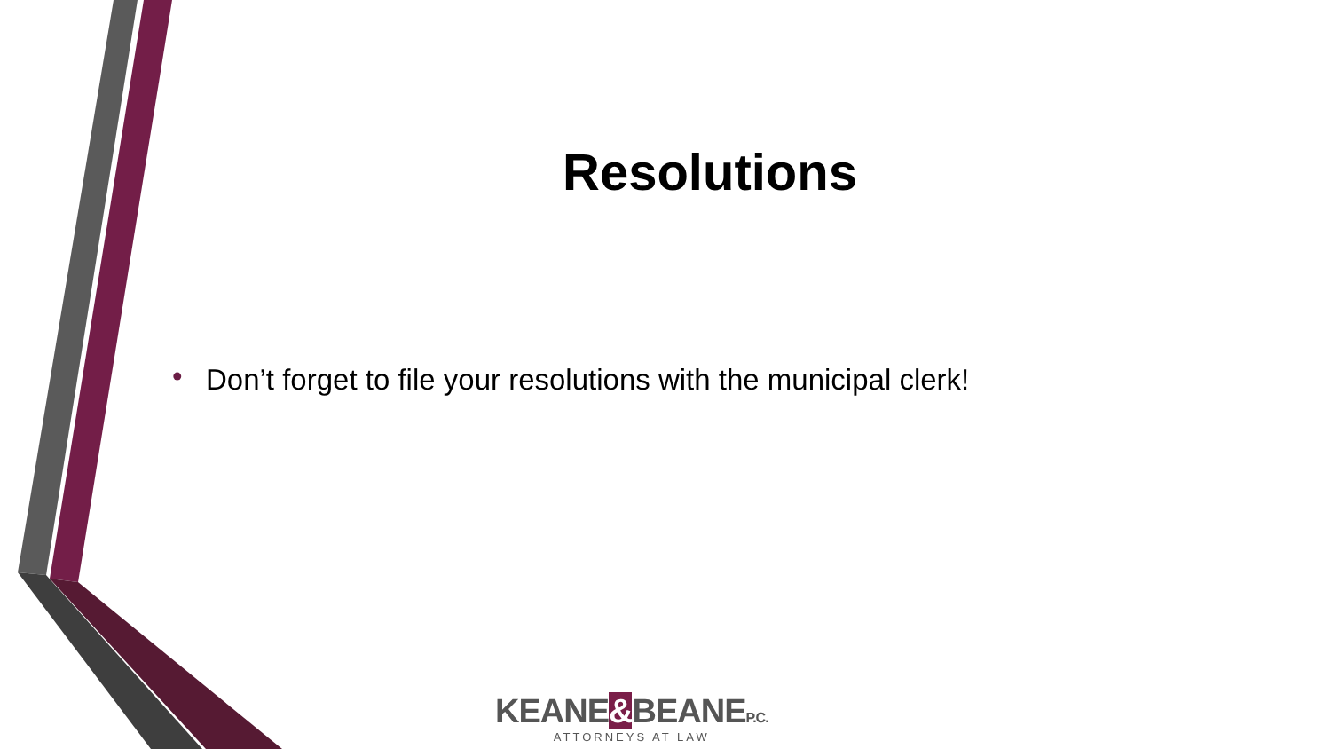Resolutions
• Don’t forget to file your resolutions with the municipal clerk!
KEANE&BEANEP.C.
ATTORNEYS AT LAW